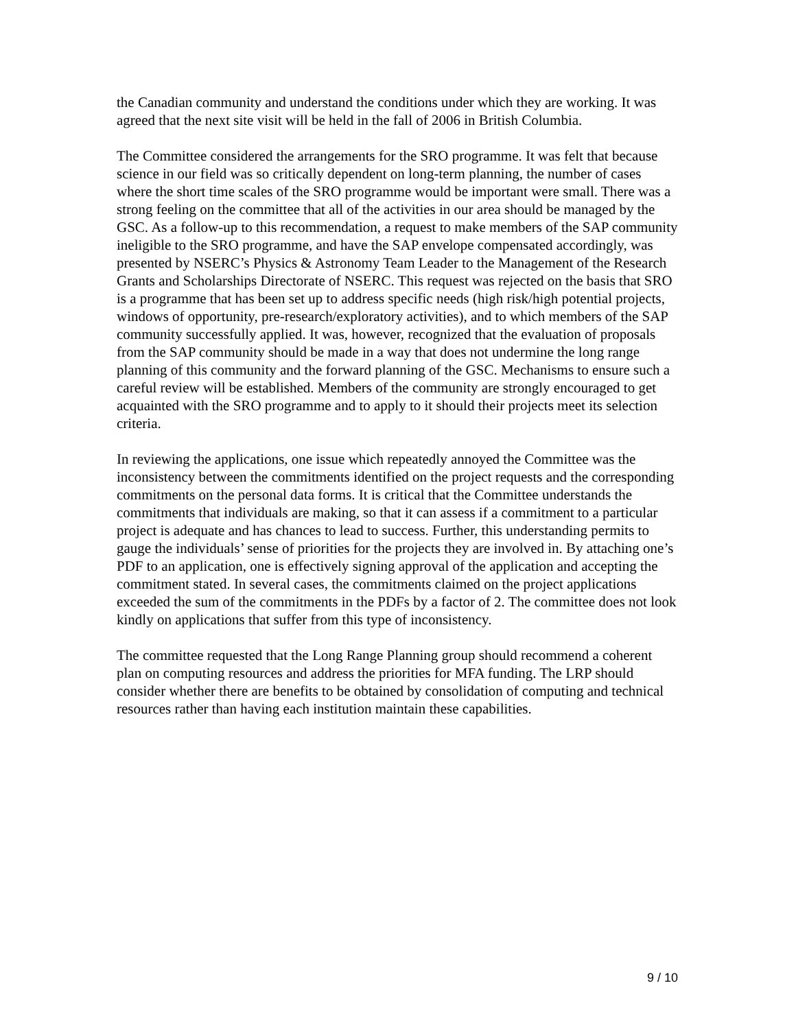the Canadian community and understand the conditions under which they are working. It was agreed that the next site visit will be held in the fall of 2006 in British Columbia.
The Committee considered the arrangements for the SRO programme. It was felt that because science in our field was so critically dependent on long-term planning, the number of cases where the short time scales of the SRO programme would be important were small. There was a strong feeling on the committee that all of the activities in our area should be managed by the GSC. As a follow-up to this recommendation, a request to make members of the SAP community ineligible to the SRO programme, and have the SAP envelope compensated accordingly, was presented by NSERC’s Physics & Astronomy Team Leader to the Management of the Research Grants and Scholarships Directorate of NSERC. This request was rejected on the basis that SRO is a programme that has been set up to address specific needs (high risk/high potential projects, windows of opportunity, pre-research/exploratory activities), and to which members of the SAP community successfully applied. It was, however, recognized that the evaluation of proposals from the SAP community should be made in a way that does not undermine the long range planning of this community and the forward planning of the GSC. Mechanisms to ensure such a careful review will be established. Members of the community are strongly encouraged to get acquainted with the SRO programme and to apply to it should their projects meet its selection criteria.
In reviewing the applications, one issue which repeatedly annoyed the Committee was the inconsistency between the commitments identified on the project requests and the corresponding commitments on the personal data forms. It is critical that the Committee understands the commitments that individuals are making, so that it can assess if a commitment to a particular project is adequate and has chances to lead to success. Further, this understanding permits to gauge the individuals’ sense of priorities for the projects they are involved in. By attaching one’s PDF to an application, one is effectively signing approval of the application and accepting the commitment stated. In several cases, the commitments claimed on the project applications exceeded the sum of the commitments in the PDFs by a factor of 2. The committee does not look kindly on applications that suffer from this type of inconsistency.
The committee requested that the Long Range Planning group should recommend a coherent plan on computing resources and address the priorities for MFA funding. The LRP should consider whether there are benefits to be obtained by consolidation of computing and technical resources rather than having each institution maintain these capabilities.
9 / 10